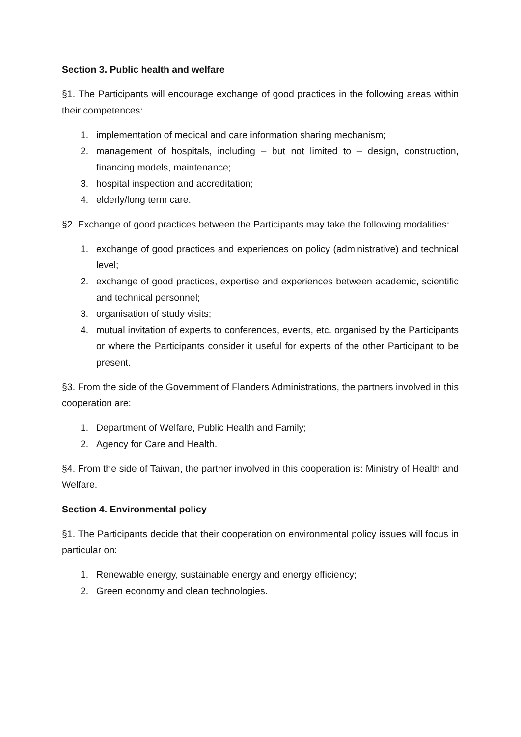Section 3. Public health and welfare
§1. The Participants will encourage exchange of good practices in the following areas within their competences:
1. implementation of medical and care information sharing mechanism;
2. management of hospitals, including – but not limited to – design, construction, financing models, maintenance;
3. hospital inspection and accreditation;
4. elderly/long term care.
§2. Exchange of good practices between the Participants may take the following modalities:
1. exchange of good practices and experiences on policy (administrative) and technical level;
2. exchange of good practices, expertise and experiences between academic, scientific and technical personnel;
3. organisation of study visits;
4. mutual invitation of experts to conferences, events, etc. organised by the Participants or where the Participants consider it useful for experts of the other Participant to be present.
§3. From the side of the Government of Flanders Administrations, the partners involved in this cooperation are:
1. Department of Welfare, Public Health and Family;
2. Agency for Care and Health.
§4. From the side of Taiwan, the partner involved in this cooperation is: Ministry of Health and Welfare.
Section 4. Environmental policy
§1. The Participants decide that their cooperation on environmental policy issues will focus in particular on:
1. Renewable energy, sustainable energy and energy efficiency;
2. Green economy and clean technologies.